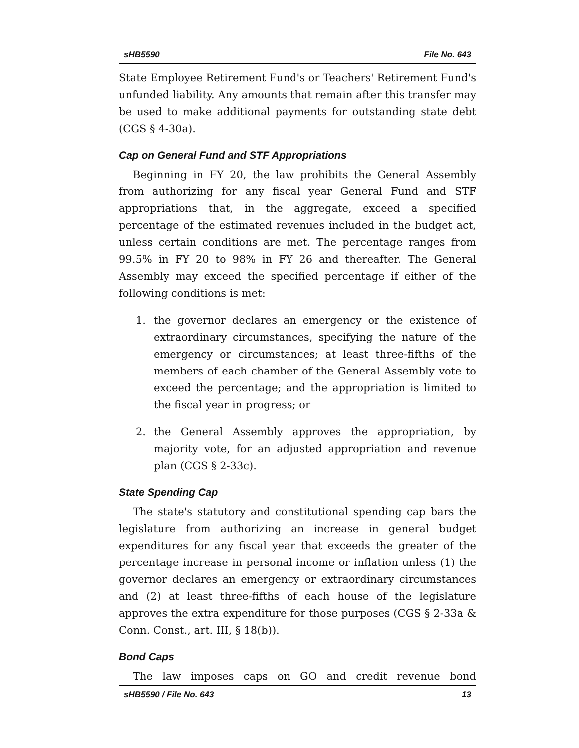sHB5590 File No. 643
State Employee Retirement Fund's or Teachers' Retirement Fund's unfunded liability. Any amounts that remain after this transfer may be used to make additional payments for outstanding state debt (CGS § 4-30a).
Cap on General Fund and STF Appropriations
Beginning in FY 20, the law prohibits the General Assembly from authorizing for any fiscal year General Fund and STF appropriations that, in the aggregate, exceed a specified percentage of the estimated revenues included in the budget act, unless certain conditions are met. The percentage ranges from 99.5% in FY 20 to 98% in FY 26 and thereafter. The General Assembly may exceed the specified percentage if either of the following conditions is met:
1. the governor declares an emergency or the existence of extraordinary circumstances, specifying the nature of the emergency or circumstances; at least three-fifths of the members of each chamber of the General Assembly vote to exceed the percentage; and the appropriation is limited to the fiscal year in progress; or
2. the General Assembly approves the appropriation, by majority vote, for an adjusted appropriation and revenue plan (CGS § 2-33c).
State Spending Cap
The state's statutory and constitutional spending cap bars the legislature from authorizing an increase in general budget expenditures for any fiscal year that exceeds the greater of the percentage increase in personal income or inflation unless (1) the governor declares an emergency or extraordinary circumstances and (2) at least three-fifths of each house of the legislature approves the extra expenditure for those purposes (CGS § 2-33a & Conn. Const., art. III, § 18(b)).
Bond Caps
The law imposes caps on GO and credit revenue bond
sHB5590 / File No. 643 13